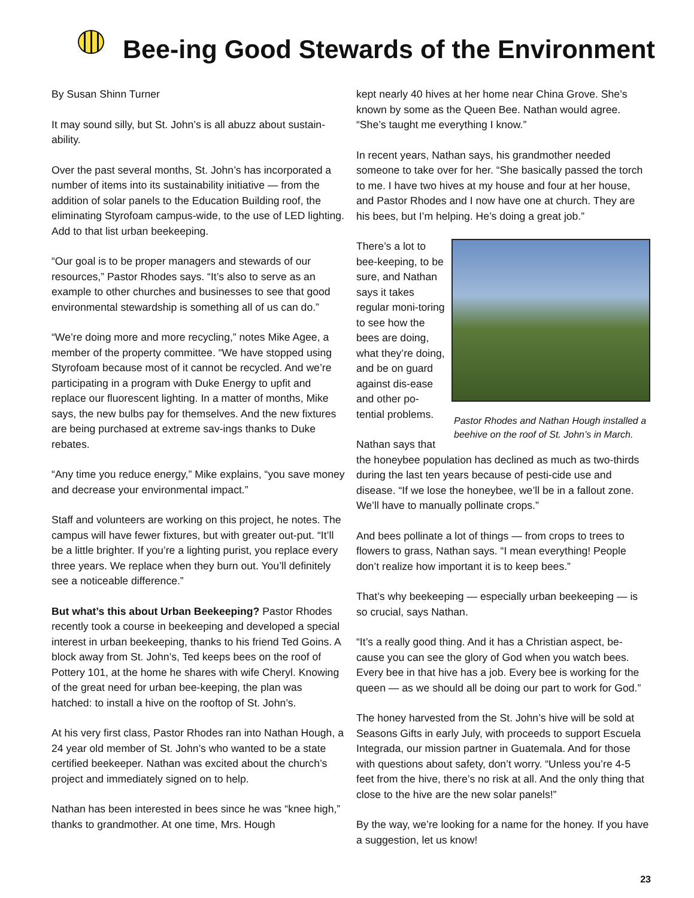Bee-ing Good Stewards of the Environment
By Susan Shinn Turner
It may sound silly, but St. John’s is all abuzz about sustain-ability.
Over the past several months, St. John’s has incorporated a number of items into its sustainability initiative — from the addition of solar panels to the Education Building roof, the eliminating Styrofoam campus-wide, to the use of LED lighting. Add to that list urban beekeeping.
“Our goal is to be proper managers and stewards of our resources,” Pastor Rhodes says. “It’s also to serve as an example to other churches and businesses to see that good environmental stewardship is something all of us can do.”
“We’re doing more and more recycling,” notes Mike Agee, a member of the property committee. “We have stopped using Styrofoam because most of it cannot be recycled. And we’re participating in a program with Duke Energy to upfit and replace our fluorescent lighting. In a matter of months, Mike says, the new bulbs pay for themselves. And the new fixtures are being purchased at extreme sav-ings thanks to Duke rebates.
“Any time you reduce energy,” Mike explains, “you save money and decrease your environmental impact.”
Staff and volunteers are working on this project, he notes. The campus will have fewer fixtures, but with greater out-put. “It’ll be a little brighter. If you’re a lighting purist, you replace every three years. We replace when they burn out. You’ll definitely see a noticeable difference.”
But what’s this about Urban Beekeeping? Pastor Rhodes recently took a course in beekeeping and developed a special interest in urban beekeeping, thanks to his friend Ted Goins. A block away from St. John’s, Ted keeps bees on the roof of Pottery 101, at the home he shares with wife Cheryl. Knowing of the great need for urban bee-keeping, the plan was hatched: to install a hive on the rooftop of St. John’s.
At his very first class, Pastor Rhodes ran into Nathan Hough, a 24 year old member of St. John’s who wanted to be a state certified beekeeper. Nathan was excited about the church’s project and immediately signed on to help.
Nathan has been interested in bees since he was “knee high,” thanks to grandmother. At one time, Mrs. Hough
kept nearly 40 hives at her home near China Grove. She’s known by some as the Queen Bee. Nathan would agree. “She’s taught me everything I know.”
In recent years, Nathan says, his grandmother needed someone to take over for her. “She basically passed the torch to me. I have two hives at my house and four at her house, and Pastor Rhodes and I now have one at church. They are his bees, but I’m helping. He’s doing a great job.”
Pastor Rhodes and Nathan Hough installed a beehive on the roof of St. John’s in March.
There’s a lot to bee-keeping, to be sure, and Nathan says it takes regular moni-toring to see how the bees are doing, what they’re doing, and be on guard against dis-ease and other po-tential problems.
Nathan says that the honeybee population has declined as much as two-thirds during the last ten years because of pesti-cide use and disease. “If we lose the honeybee, we’ll be in a fallout zone. We’ll have to manually pollinate crops.”
And bees pollinate a lot of things — from crops to trees to flowers to grass, Nathan says. “I mean everything! People don’t realize how important it is to keep bees.”
That’s why beekeeping — especially urban beekeeping — is so crucial, says Nathan.
“It’s a really good thing. And it has a Christian aspect, be-cause you can see the glory of God when you watch bees. Every bee in that hive has a job. Every bee is working for the queen — as we should all be doing our part to work for God.”
The honey harvested from the St. John’s hive will be sold at Seasons Gifts in early July, with proceeds to support Escuela Integrada, our mission partner in Guatemala. And for those with questions about safety, don’t worry. “Unless you’re 4-5 feet from the hive, there’s no risk at all. And the only thing that close to the hive are the new solar panels!”
By the way, we’re looking for a name for the honey. If you have a suggestion, let us know!
23